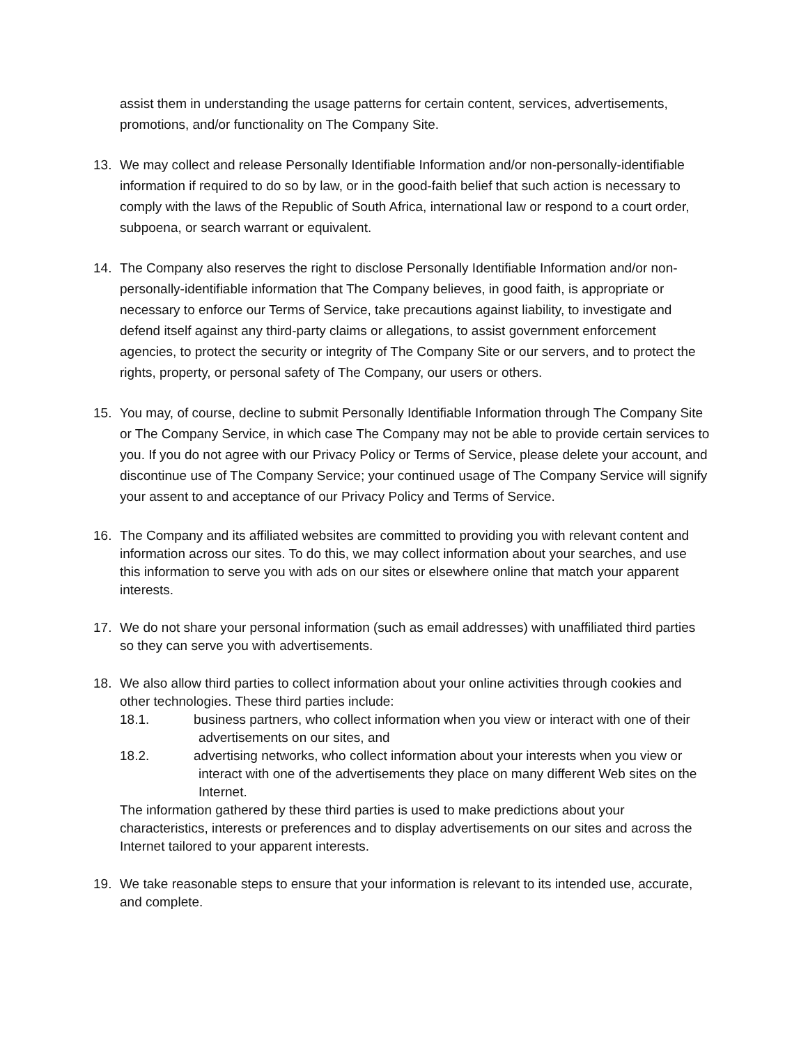assist them in understanding the usage patterns for certain content, services, advertisements, promotions, and/or functionality on The Company Site.
13. We may collect and release Personally Identifiable Information and/or non-personally-identifiable information if required to do so by law, or in the good-faith belief that such action is necessary to comply with the laws of the Republic of South Africa, international law or respond to a court order, subpoena, or search warrant or equivalent.
14. The Company also reserves the right to disclose Personally Identifiable Information and/or non-personally-identifiable information that The Company believes, in good faith, is appropriate or necessary to enforce our Terms of Service, take precautions against liability, to investigate and defend itself against any third-party claims or allegations, to assist government enforcement agencies, to protect the security or integrity of The Company Site or our servers, and to protect the rights, property, or personal safety of The Company, our users or others.
15. You may, of course, decline to submit Personally Identifiable Information through The Company Site or The Company Service, in which case The Company may not be able to provide certain services to you. If you do not agree with our Privacy Policy or Terms of Service, please delete your account, and discontinue use of The Company Service; your continued usage of The Company Service will signify your assent to and acceptance of our Privacy Policy and Terms of Service.
16. The Company and its affiliated websites are committed to providing you with relevant content and information across our sites. To do this, we may collect information about your searches, and use this information to serve you with ads on our sites or elsewhere online that match your apparent interests.
17. We do not share your personal information (such as email addresses) with unaffiliated third parties so they can serve you with advertisements.
18. We also allow third parties to collect information about your online activities through cookies and other technologies. These third parties include:
18.1. business partners, who collect information when you view or interact with one of their
advertisements on our sites, and
18.2. advertising networks, who collect information about your interests when you view or
interact with one of the advertisements they place on many different Web sites on the Internet.
The information gathered by these third parties is used to make predictions about your characteristics, interests or preferences and to display advertisements on our sites and across the Internet tailored to your apparent interests.
19. We take reasonable steps to ensure that your information is relevant to its intended use, accurate, and complete.